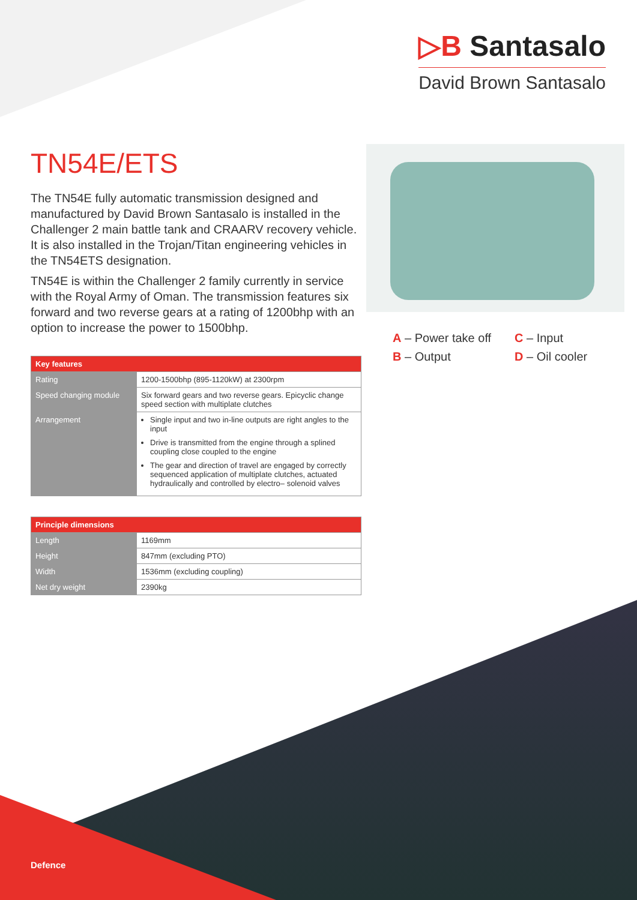▷B Santasalo
David Brown Santasalo
TN54E/ETS
The TN54E fully automatic transmission designed and manufactured by David Brown Santasalo is installed in the Challenger 2 main battle tank and CRAARV recovery vehicle. It is also installed in the Trojan/Titan engineering vehicles in the TN54ETS designation.
TN54E is within the Challenger 2 family currently in service with the Royal Army of Oman. The transmission features six forward and two reverse gears at a rating of 1200bhp with an option to increase the power to 1500bhp.
| Key features | |
| --- | --- |
| Rating | 1200-1500bhp (895-1120kW) at 2300rpm |
| Speed changing module | Six forward gears and two reverse gears. Epicyclic change speed section with multiplate clutches |
| Arrangement | Single input and two in-line outputs are right angles to the input Drive is transmitted from the engine through a splined coupling close coupled to the engine The gear and direction of travel are engaged by correctly sequenced application of multiplate clutches, actuated hydraulically and controlled by electro– solenoid valves |
| Principle dimensions | |
| --- | --- |
| Length | 1169mm |
| Height | 847mm (excluding PTO) |
| Width | 1536mm (excluding coupling) |
| Net dry weight | 2390kg |
A – Power take off
C – Input
B – Output
D – Oil cooler
Defence